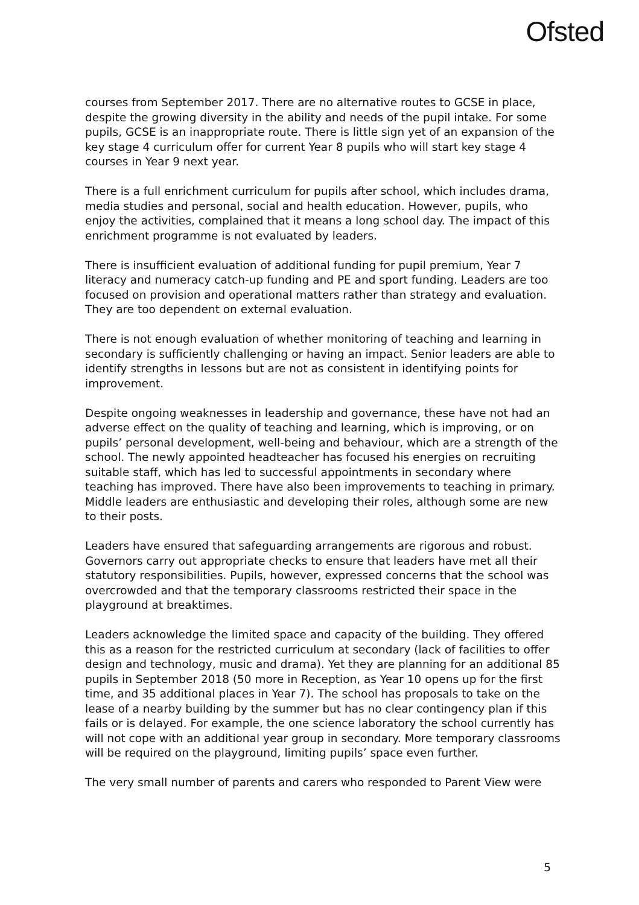Ofsted
courses from September 2017. There are no alternative routes to GCSE in place, despite the growing diversity in the ability and needs of the pupil intake. For some pupils, GCSE is an inappropriate route. There is little sign yet of an expansion of the key stage 4 curriculum offer for current Year 8 pupils who will start key stage 4 courses in Year 9 next year.
There is a full enrichment curriculum for pupils after school, which includes drama, media studies and personal, social and health education. However, pupils, who enjoy the activities, complained that it means a long school day. The impact of this enrichment programme is not evaluated by leaders.
There is insufficient evaluation of additional funding for pupil premium, Year 7 literacy and numeracy catch-up funding and PE and sport funding. Leaders are too focused on provision and operational matters rather than strategy and evaluation. They are too dependent on external evaluation.
There is not enough evaluation of whether monitoring of teaching and learning in secondary is sufficiently challenging or having an impact. Senior leaders are able to identify strengths in lessons but are not as consistent in identifying points for improvement.
Despite ongoing weaknesses in leadership and governance, these have not had an adverse effect on the quality of teaching and learning, which is improving, or on pupils’ personal development, well-being and behaviour, which are a strength of the school. The newly appointed headteacher has focused his energies on recruiting suitable staff, which has led to successful appointments in secondary where teaching has improved. There have also been improvements to teaching in primary. Middle leaders are enthusiastic and developing their roles, although some are new to their posts.
Leaders have ensured that safeguarding arrangements are rigorous and robust. Governors carry out appropriate checks to ensure that leaders have met all their statutory responsibilities. Pupils, however, expressed concerns that the school was overcrowded and that the temporary classrooms restricted their space in the playground at breaktimes.
Leaders acknowledge the limited space and capacity of the building. They offered this as a reason for the restricted curriculum at secondary (lack of facilities to offer design and technology, music and drama). Yet they are planning for an additional 85 pupils in September 2018 (50 more in Reception, as Year 10 opens up for the first time, and 35 additional places in Year 7). The school has proposals to take on the lease of a nearby building by the summer but has no clear contingency plan if this fails or is delayed. For example, the one science laboratory the school currently has will not cope with an additional year group in secondary. More temporary classrooms will be required on the playground, limiting pupils’ space even further.
The very small number of parents and carers who responded to Parent View were
5